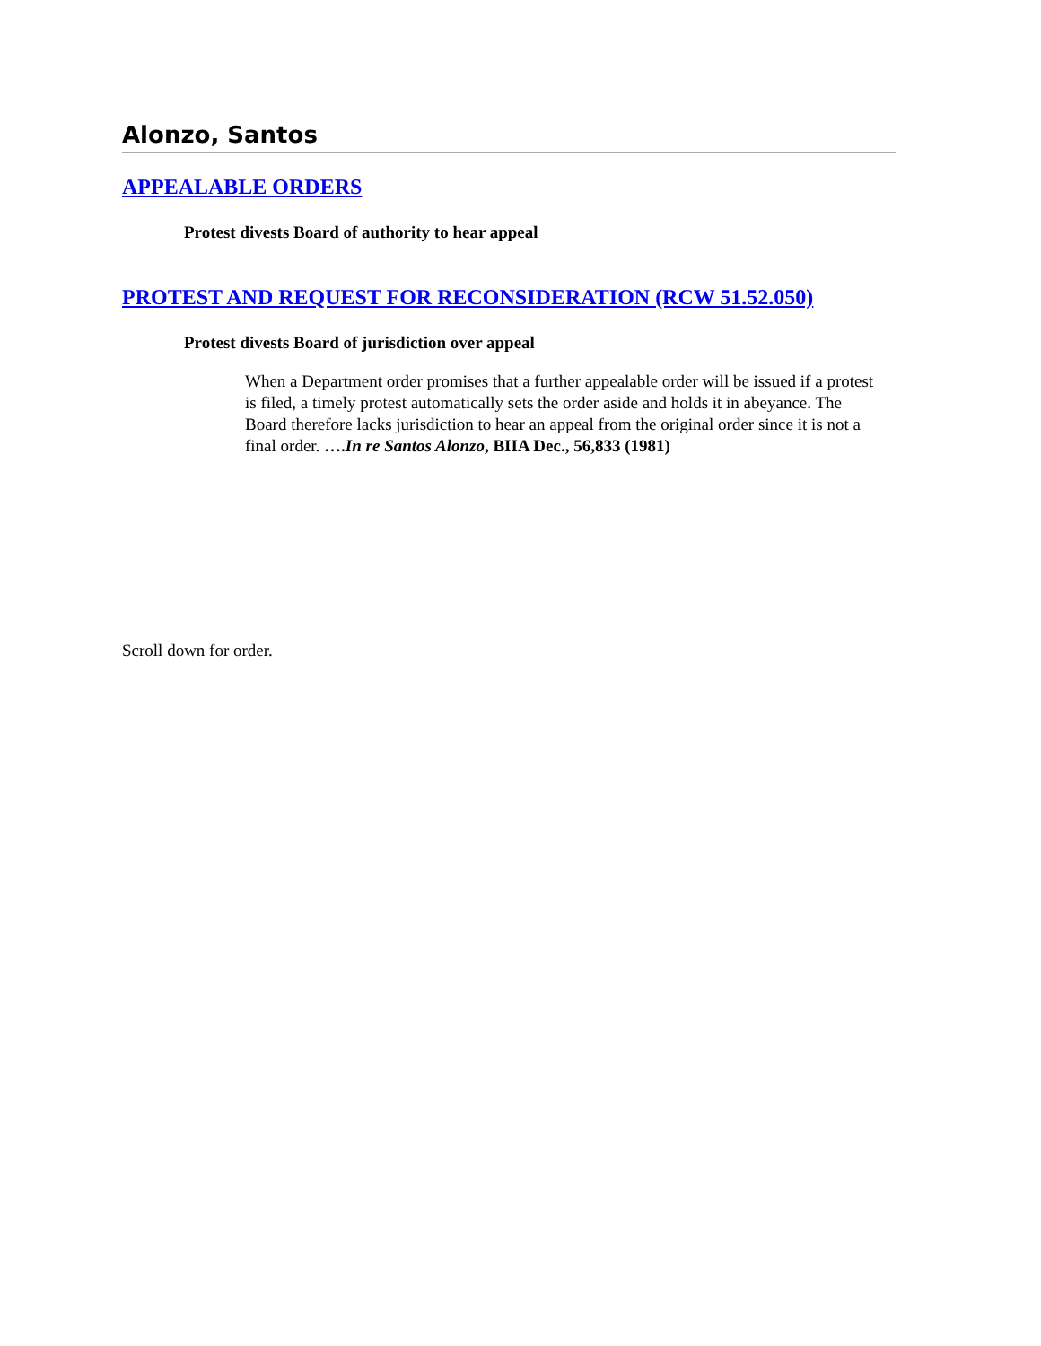Alonzo, Santos
APPEALABLE ORDERS
Protest divests Board of authority to hear appeal
PROTEST AND REQUEST FOR RECONSIDERATION (RCW 51.52.050)
Protest divests Board of jurisdiction over appeal
When a Department order promises that a further appealable order will be issued if a protest is filed, a timely protest automatically sets the order aside and holds it in abeyance. The Board therefore lacks jurisdiction to hear an appeal from the original order since it is not a final order. ….In re Santos Alonzo, BIIA Dec., 56,833 (1981)
Scroll down for order.